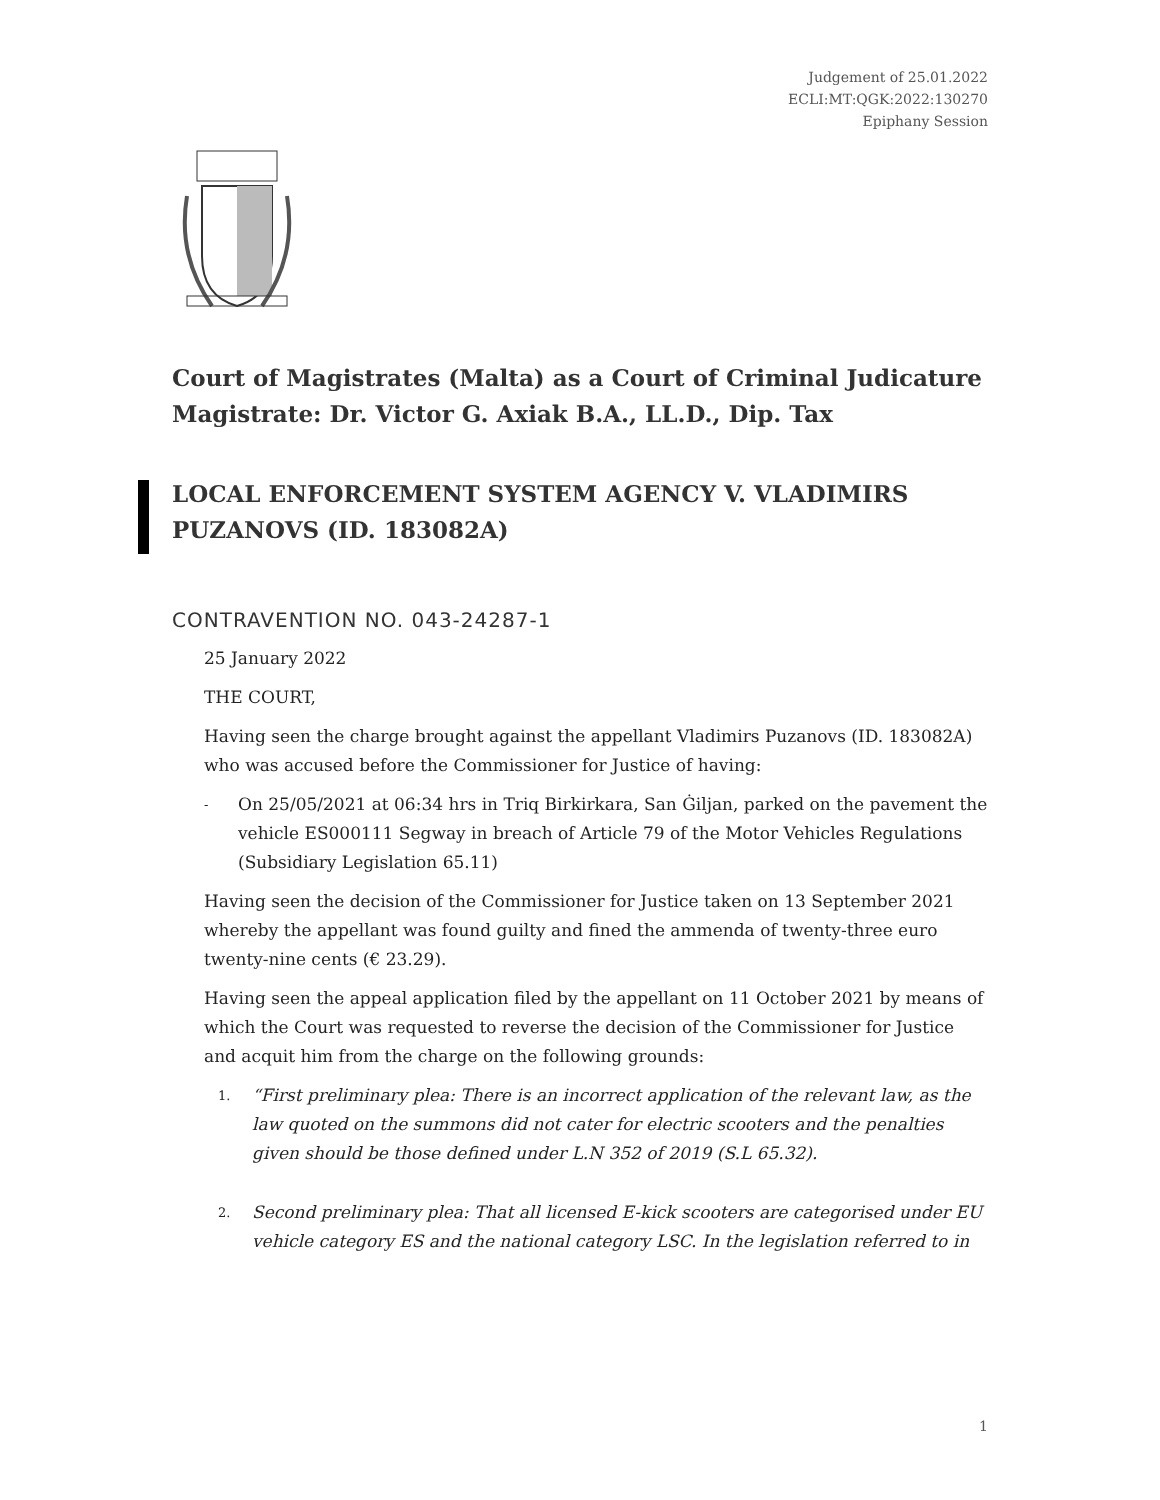Judgement of 25.01.2022
ECLI:MT:QGK:2022:130270
Epiphany Session
Court of Magistrates (Malta) as a Court of Criminal Judicature
Magistrate: Dr. Victor G. Axiak B.A., LL.D., Dip. Tax
LOCAL ENFORCEMENT SYSTEM AGENCY V. VLADIMIRS PUZANOVS (ID. 183082A)
CONTRAVENTION NO. 043-24287-1
25 January 2022
THE COURT,
Having seen the charge brought against the appellant Vladimirs Puzanovs (ID. 183082A) who was accused before the Commissioner for Justice of having:
- On 25/05/2021 at 06:34 hrs in Triq Birkirkara, San Ġiljan, parked on the pavement the vehicle ES000111 Segway in breach of Article 79 of the Motor Vehicles Regulations (Subsidiary Legislation 65.11)
Having seen the decision of the Commissioner for Justice taken on 13 September 2021 whereby the appellant was found guilty and fined the ammenda of twenty-three euro twenty-nine cents (€ 23.29).
Having seen the appeal application filed by the appellant on 11 October 2021 by means of which the Court was requested to reverse the decision of the Commissioner for Justice and acquit him from the charge on the following grounds:
1. “First preliminary plea: There is an incorrect application of the relevant law, as the law quoted on the summons did not cater for electric scooters and the penalties given should be those defined under L.N 352 of 2019 (S.L 65.32).
2. Second preliminary plea: That all licensed E-kick scooters are categorised under EU vehicle category ES and the national category LSC. In the legislation referred to in
1